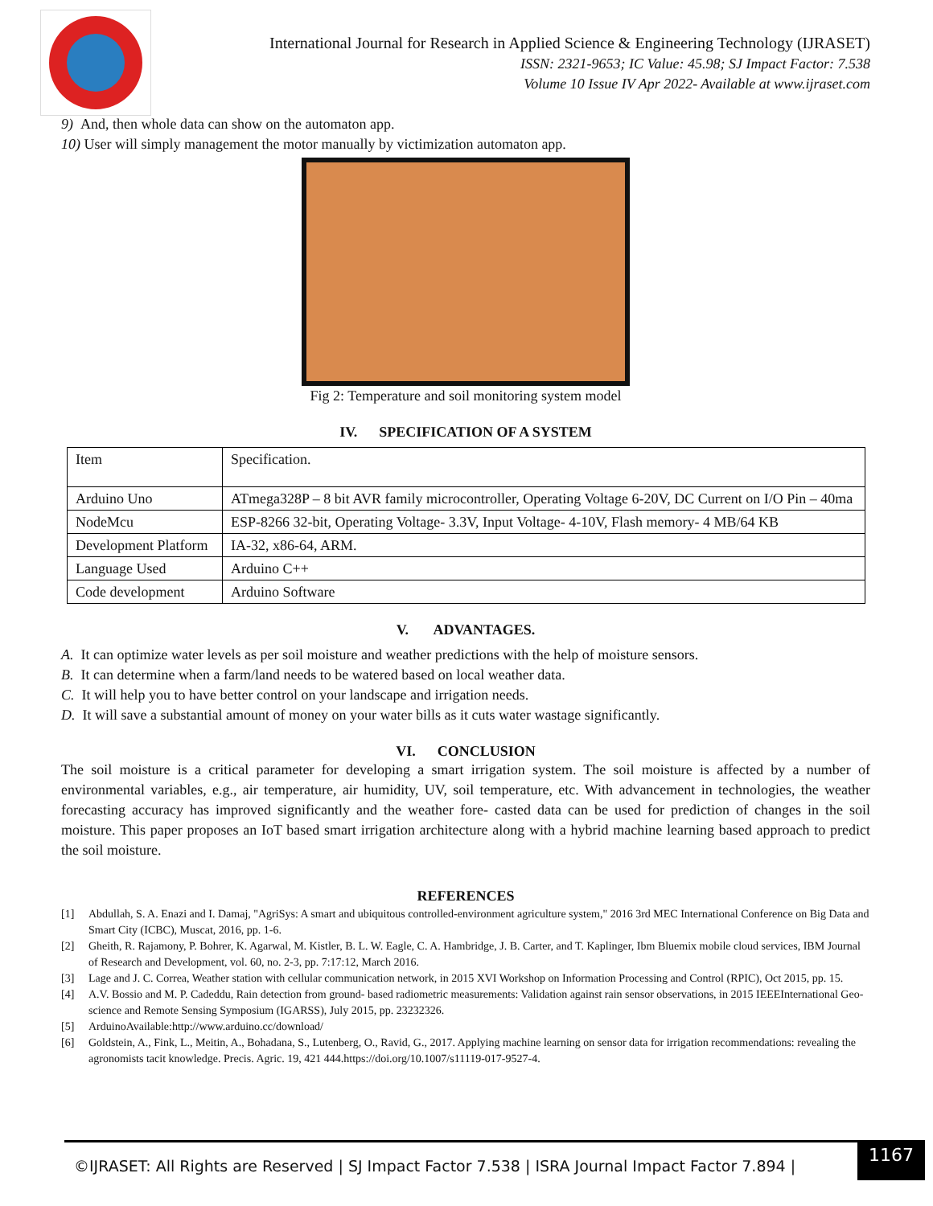International Journal for Research in Applied Science & Engineering Technology (IJRASET)
ISSN: 2321-9653; IC Value: 45.98; SJ Impact Factor: 7.538
Volume 10 Issue IV Apr 2022- Available at www.ijraset.com
9) And, then whole data can show on the automaton app.
10) User will simply management the motor manually by victimization automaton app.
Fig 2: Temperature and soil monitoring system model
IV. SPECIFICATION OF A SYSTEM
| Item | Specification. |
| Arduino Uno | ATmega328P – 8 bit AVR family microcontroller, Operating Voltage 6-20V, DC Current on I/O Pin – 40ma |
| NodeMcu | ESP-8266 32-bit, Operating Voltage- 3.3V, Input Voltage- 4-10V, Flash memory- 4 MB/64 KB |
| Development Platform | IA-32, x86-64, ARM. |
| Language Used | Arduino C++ |
| Code development | Arduino Software |
V. ADVANTAGES.
A. It can optimize water levels as per soil moisture and weather predictions with the help of moisture sensors.
B. It can determine when a farm/land needs to be watered based on local weather data.
C. It will help you to have better control on your landscape and irrigation needs.
D. It will save a substantial amount of money on your water bills as it cuts water wastage significantly.
VI. CONCLUSION
The soil moisture is a critical parameter for developing a smart irrigation system. The soil moisture is affected by a number of environmental variables, e.g., air temperature, air humidity, UV, soil temperature, etc. With advancement in technologies, the weather forecasting accuracy has improved significantly and the weather fore- casted data can be used for prediction of changes in the soil moisture. This paper proposes an IoT based smart irrigation architecture along with a hybrid machine learning based approach to predict the soil moisture.
REFERENCES
[1] Abdullah, S. A. Enazi and I. Damaj, "AgriSys: A smart and ubiquitous controlled-environment agriculture system," 2016 3rd MEC International Conference on Big Data and Smart City (ICBC), Muscat, 2016, pp. 1-6.
[2] Gheith, R. Rajamony, P. Bohrer, K. Agarwal, M. Kistler, B. L. W. Eagle, C. A. Hambridge, J. B. Carter, and T. Kaplinger, Ibm Bluemix mobile cloud services, IBM Journal of Research and Development, vol. 60, no. 2-3, pp. 7:17:12, March 2016.
[3] Lage and J. C. Correa, Weather station with cellular communication network, in 2015 XVI Workshop on Information Processing and Control (RPIC), Oct 2015, pp. 15.
[4] A.V. Bossio and M. P. Cadeddu, Rain detection from ground- based radiometric measurements: Validation against rain sensor observations, in 2015 IEEEInternational Geo-science and Remote Sensing Symposium (IGARSS), July 2015, pp. 23232326.
[5] ArduinoAvailable:http://www.arduino.cc/download/
[6] Goldstein, A., Fink, L., Meitin, A., Bohadana, S., Lutenberg, O., Ravid, G., 2017. Applying machine learning on sensor data for irrigation recommendations: revealing the agronomists tacit knowledge. Precis. Agric. 19, 421 444.https://doi.org/10.1007/s11119-017-9527-4.
©IJRASET: All Rights are Reserved | SJ Impact Factor 7.538 | ISRA Journal Impact Factor 7.894 |
1167